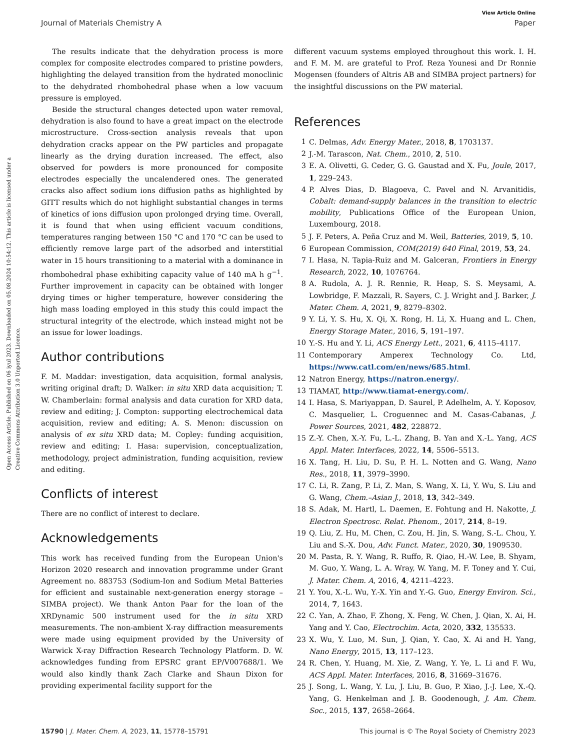Open Access Article. Published on 06 iyul 2023. Downloaded on 05.08.2024 10:54:12. This article is licensed under a Creative Commons Attribution 3.0 Unported Licence.
View Article Online
Journal of Materials Chemistry A Paper
The results indicate that the dehydration process is more complex for composite electrodes compared to pristine powders, highlighting the delayed transition from the hydrated monoclinic to the dehydrated rhombohedral phase when a low vacuum pressure is employed.
Beside the structural changes detected upon water removal, dehydration is also found to have a great impact on the electrode microstructure. Cross-section analysis reveals that upon dehydration cracks appear on the PW particles and propagate linearly as the drying duration increased. The effect, also observed for powders is more pronounced for composite electrodes especially the uncalendered ones. The generated cracks also affect sodium ions diffusion paths as highlighted by GITT results which do not highlight substantial changes in terms of kinetics of ions diffusion upon prolonged drying time. Overall, it is found that when using efficient vacuum conditions, temperatures ranging between 150 °C and 170 °C can be used to efficiently remove large part of the adsorbed and interstitial water in 15 hours transitioning to a material with a dominance in rhombohedral phase exhibiting capacity value of 140 mA h g<sup>−1</sup>. Further improvement in capacity can be obtained with longer drying times or higher temperature, however considering the high mass loading employed in this study this could impact the structural integrity of the electrode, which instead might not be an issue for lower loadings.
Author contributions
F. M. Maddar: investigation, data acquisition, formal analysis, writing original draft; D. Walker: in situ XRD data acquisition; T. W. Chamberlain: formal analysis and data curation for XRD data, review and editing; J. Compton: supporting electrochemical data acquisition, review and editing; A. S. Menon: discussion on analysis of ex situ XRD data; M. Copley: funding acquisition, review and editing; I. Hasa: supervision, conceptualization, methodology, project administration, funding acquisition, review and editing.
Conflicts of interest
There are no conflict of interest to declare.
Acknowledgements
This work has received funding from the European Union's Horizon 2020 research and innovation programme under Grant Agreement no. 883753 (Sodium-Ion and Sodium Metal Batteries for efficient and sustainable next-generation energy storage – SIMBA project). We thank Anton Paar for the loan of the XRDynamic 500 instrument used for the in situ XRD measurements. The non-ambient X-ray diffraction measurements were made using equipment provided by the University of Warwick X-ray Diffraction Research Technology Platform. D. W. acknowledges funding from EPSRC grant EP/V007688/1. We would also kindly thank Zach Clarke and Shaun Dixon for providing experimental facility support for the
different vacuum systems employed throughout this work. I. H. and F. M. M. are grateful to Prof. Reza Younesi and Dr Ronnie Mogensen (founders of Altris AB and SIMBA project partners) for the insightful discussions on the PW material.
References
1 C. Delmas, Adv. Energy Mater., 2018, 8, 1703137.
2 J.-M. Tarascon, Nat. Chem., 2010, 2, 510.
3 E. A. Olivetti, G. Ceder, G. G. Gaustad and X. Fu, Joule, 2017, 1, 229–243.
4 P. Alves Dias, D. Blagoeva, C. Pavel and N. Arvanitidis, Cobalt: demand-supply balances in the transition to electric mobility, Publications Office of the European Union, Luxembourg, 2018.
5 J. F. Peters, A. Peña Cruz and M. Weil, Batteries, 2019, 5, 10.
6 European Commission, COM(2019) 640 Final, 2019, 53, 24.
7 I. Hasa, N. Tapia-Ruiz and M. Galceran, Frontiers in Energy Research, 2022, 10, 1076764.
8 A. Rudola, A. J. R. Rennie, R. Heap, S. S. Meysami, A. Lowbridge, F. Mazzali, R. Sayers, C. J. Wright and J. Barker, J. Mater. Chem. A, 2021, 9, 8279–8302.
9 Y. Li, Y. S. Hu, X. Qi, X. Rong, H. Li, X. Huang and L. Chen, Energy Storage Mater., 2016, 5, 191–197.
10 Y.-S. Hu and Y. Li, ACS Energy Lett., 2021, 6, 4115–4117.
11 Contemporary Amperex Technology Co. Ltd, https://www.catl.com/en/news/685.html.
12 Natron Energy, https://natron.energy/.
13 TIAMAT, http://www.tiamat-energy.com/.
14 I. Hasa, S. Mariyappan, D. Saurel, P. Adelhelm, A. Y. Koposov, C. Masquelier, L. Croguennec and M. Casas-Cabanas, J. Power Sources, 2021, 482, 228872.
15 Z.-Y. Chen, X.-Y. Fu, L.-L. Zhang, B. Yan and X.-L. Yang, ACS Appl. Mater. Interfaces, 2022, 14, 5506–5513.
16 X. Tang, H. Liu, D. Su, P. H. L. Notten and G. Wang, Nano Res., 2018, 11, 3979–3990.
17 C. Li, R. Zang, P. Li, Z. Man, S. Wang, X. Li, Y. Wu, S. Liu and G. Wang, Chem.–Asian J., 2018, 13, 342–349.
18 S. Adak, M. Hartl, L. Daemen, E. Fohtung and H. Nakotte, J. Electron Spectrosc. Relat. Phenom., 2017, 214, 8–19.
19 Q. Liu, Z. Hu, M. Chen, C. Zou, H. Jin, S. Wang, S.-L. Chou, Y. Liu and S.-X. Dou, Adv. Funct. Mater., 2020, 30, 1909530.
20 M. Pasta, R. Y. Wang, R. Ruffo, R. Qiao, H.-W. Lee, B. Shyam, M. Guo, Y. Wang, L. A. Wray, W. Yang, M. F. Toney and Y. Cui, J. Mater. Chem. A, 2016, 4, 4211–4223.
21 Y. You, X.-L. Wu, Y.-X. Yin and Y.-G. Guo, Energy Environ. Sci., 2014, 7, 1643.
22 C. Yan, A. Zhao, F. Zhong, X. Feng, W. Chen, J. Qian, X. Ai, H. Yang and Y. Cao, Electrochim. Acta, 2020, 332, 135533.
23 X. Wu, Y. Luo, M. Sun, J. Qian, Y. Cao, X. Ai and H. Yang, Nano Energy, 2015, 13, 117–123.
24 R. Chen, Y. Huang, M. Xie, Z. Wang, Y. Ye, L. Li and F. Wu, ACS Appl. Mater. Interfaces, 2016, 8, 31669–31676.
25 J. Song, L. Wang, Y. Lu, J. Liu, B. Guo, P. Xiao, J.-J. Lee, X.-Q. Yang, G. Henkelman and J. B. Goodenough, J. Am. Chem. Soc., 2015, 137, 2658–2664.
15790 | J. Mater. Chem. A, 2023, 11, 15778–15791 This journal is © The Royal Society of Chemistry 2023